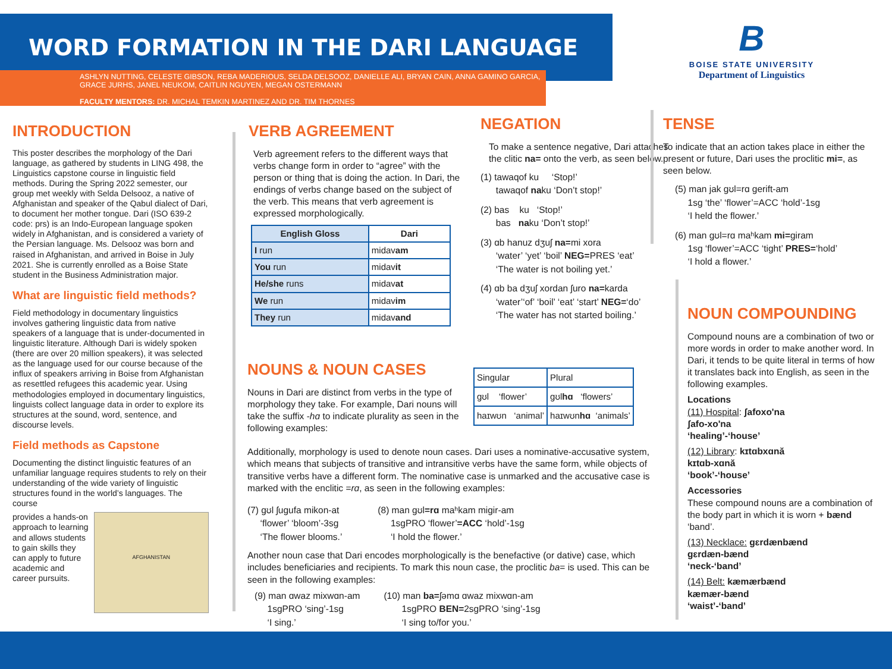WORD FORMATION IN THE DARI LANGUAGE
ASHLYN NUTTING, CELESTE GIBSON, REBA MADERIOUS, SELDA DELSOOZ, DANIELLE ALI, BRYAN CAIN, ANNA GAMINO GARCIA, GRACE JURHS, JANEL NEUKOM, CAITLIN NGUYEN, MEGAN OSTERMANN
FACULTY MENTORS: DR. MICHAL TEMKIN MARTINEZ AND DR. TIM THORNES
B
BOISE STATE UNIVERSITY
Department of Linguistics
INTRODUCTION
This poster describes the morphology of the Dari language, as gathered by students in LING 498, the Linguistics capstone course in linguistic field methods. During the Spring 2022 semester, our group met weekly with Selda Delsooz, a native of Afghanistan and speaker of the Qabul dialect of Dari, to document her mother tongue. Dari (ISO 639-2 code: prs) is an Indo-European language spoken widely in Afghanistan, and is considered a variety of the Persian language. Ms. Delsooz was born and raised in Afghanistan, and arrived in Boise in July 2021. She is currently enrolled as a Boise State student in the Business Administration major.
What are linguistic field methods?
Field methodology in documentary linguistics involves gathering linguistic data from native speakers of a language that is under-documented in linguistic literature. Although Dari is widely spoken (there are over 20 million speakers), it was selected as the language used for our course because of the influx of speakers arriving in Boise from Afghanistan as resettled refugees this academic year. Using methodologies employed in documentary linguistics, linguists collect language data in order to explore its structures at the sound, word, sentence, and discourse levels.
Field methods as Capstone
Documenting the distinct linguistic features of an unfamiliar language requires students to rely on their understanding of the wide variety of linguistic structures found in the world’s languages. The course
provides a hands-on approach to learning and allows students to gain skills they can apply to future academic and career pursuits.
AFGHANISTAN
VERB AGREEMENT
Verb agreement refers to the different ways that verbs change form in order to “agree” with the person or thing that is doing the action. In Dari, the endings of verbs change based on the subject of the verb. This means that verb agreement is expressed morphologically.
| English Gloss | Dari |
| --- | --- |
| I run | midav am |
| You run | midav it |
| He/she runs | midav at |
| We run | midav im |
| They run | midav and |
NEGATION
To make a sentence negative, Dari attaches the clitic na= onto the verb, as seen below.
(1) tawaqof ku ‘Stop!’
tawaqof naku ‘Don’t stop!’
(2) bas ku ‘Stop!’
bas naku ‘Don’t stop!’
(3) ɑb hanuz dʒuʃ na=mi xora
‘water’ ‘yet’ ‘boil’ NEG=PRES ‘eat’
‘The water is not boiling yet.’
(4) ɑb ba dʒuʃ xordan ʃuro na=karda
‘water’‘of’ ‘boil’ ‘eat’ ‘start’ NEG=‘do’
‘The water has not started boiling.’
TENSE
To indicate that an action takes place in either the present or future, Dari uses the proclitic mi=, as seen below.
(5) man jak gʊl=rɑ gerift-am
1sg ‘the’ ‘flower’=ACC ‘hold’-1sg
‘I held the flower.’
(6) man gʊl=rɑ maʰkam mi=giram
1sg ‘flower’=ACC ‘tight’ PRES=‘hold’
‘I hold a flower.’
NOUN COMPOUNDING
Compound nouns are a combination of two or more words in order to make another word. In Dari, it tends to be quite literal in terms of how it translates back into English, as seen in the following examples.
Locations
(11) Hospital: ʃafoxo'na
ʃafo-xo'na
‘healing’-‘house’
(12) Library: kɪtɑbxɑnă
kɪtɑb-xɑnă
‘book’-‘house’
Accessories
These compound nouns are a combination of the body part in which it is worn + bænd ‘band’.
(13) Necklace: gɛrdænbænd
gɛrdæn-bænd
‘neck-‘band’
(14) Belt: kæmærbænd
kæmær-bænd
‘waist’-‘band’
NOUNS & NOUN CASES
Nouns in Dari are distinct from verbs in the type of morphology they take. For example, Dari nouns will take the suffix -hɑ to indicate plurality as seen in the following examples:
| Singular | Plural |
| gʊl ‘flower’ | gʊl hɑ ‘flowers’ |
| haɪwʊn ‘animal’ | haɪwʊn hɑ ‘animals’ |
Additionally, morphology is used to denote noun cases. Dari uses a nominative-accusative system, which means that subjects of transitive and intransitive verbs have the same form, while objects of transitive verbs have a different form. The nominative case is unmarked and the accusative case is marked with the enclitic =rɑ, as seen in the following examples:
(7) gʊl ʃugufa mikon-at
‘flower’ ‘bloom’-3sg
‘The flower blooms.’
(8) man gʊl=rɑ maʰkam migir-am
1sgPRO ‘flower’=ACC ‘hold’-1sg
‘I hold the flower.’
Another noun case that Dari encodes morphologically is the benefactive (or dative) case, which includes beneficiaries and recipients. To mark this noun case, the proclitic ba= is used. This can be seen in the following examples:
(9) man ɑwaz mixwɑn-am
1sgPRO ‘sing’-1sg
‘I sing.’
(10) man ba=ʃəmɑ ɑwaz mixwɑn-am
1sgPRO BEN=2sgPRO ‘sing’-1sg
‘I sing to/for you.’